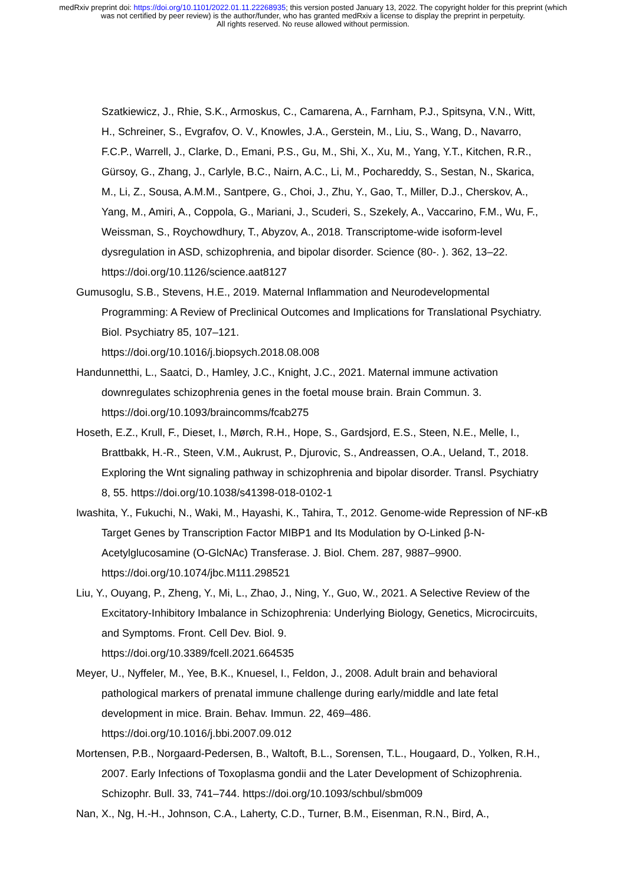medRxiv preprint doi: https://doi.org/10.1101/2022.01.11.22268935; this version posted January 13, 2022. The copyright holder for this preprint (which was not certified by peer review) is the author/funder, who has granted medRxiv a license to display the preprint in perpetuity.
All rights reserved. No reuse allowed without permission.
Szatkiewicz, J., Rhie, S.K., Armoskus, C., Camarena, A., Farnham, P.J., Spitsyna, V.N., Witt, H., Schreiner, S., Evgrafov, O. V., Knowles, J.A., Gerstein, M., Liu, S., Wang, D., Navarro, F.C.P., Warrell, J., Clarke, D., Emani, P.S., Gu, M., Shi, X., Xu, M., Yang, Y.T., Kitchen, R.R., Gürsoy, G., Zhang, J., Carlyle, B.C., Nairn, A.C., Li, M., Pochareddy, S., Sestan, N., Skarica, M., Li, Z., Sousa, A.M.M., Santpere, G., Choi, J., Zhu, Y., Gao, T., Miller, D.J., Cherskov, A., Yang, M., Amiri, A., Coppola, G., Mariani, J., Scuderi, S., Szekely, A., Vaccarino, F.M., Wu, F., Weissman, S., Roychowdhury, T., Abyzov, A., 2018. Transcriptome-wide isoform-level dysregulation in ASD, schizophrenia, and bipolar disorder. Science (80-. ). 362, 13–22. https://doi.org/10.1126/science.aat8127
Gumusoglu, S.B., Stevens, H.E., 2019. Maternal Inflammation and Neurodevelopmental Programming: A Review of Preclinical Outcomes and Implications for Translational Psychiatry. Biol. Psychiatry 85, 107–121.
https://doi.org/10.1016/j.biopsych.2018.08.008
Handunnetthi, L., Saatci, D., Hamley, J.C., Knight, J.C., 2021. Maternal immune activation downregulates schizophrenia genes in the foetal mouse brain. Brain Commun. 3. https://doi.org/10.1093/braincomms/fcab275
Hoseth, E.Z., Krull, F., Dieset, I., Mørch, R.H., Hope, S., Gardsjord, E.S., Steen, N.E., Melle, I., Brattbakk, H.-R., Steen, V.M., Aukrust, P., Djurovic, S., Andreassen, O.A., Ueland, T., 2018. Exploring the Wnt signaling pathway in schizophrenia and bipolar disorder. Transl. Psychiatry 8, 55. https://doi.org/10.1038/s41398-018-0102-1
Iwashita, Y., Fukuchi, N., Waki, M., Hayashi, K., Tahira, T., 2012. Genome-wide Repression of NF-κB Target Genes by Transcription Factor MIBP1 and Its Modulation by O-Linked β-N-Acetylglucosamine (O-GlcNAc) Transferase. J. Biol. Chem. 287, 9887–9900. https://doi.org/10.1074/jbc.M111.298521
Liu, Y., Ouyang, P., Zheng, Y., Mi, L., Zhao, J., Ning, Y., Guo, W., 2021. A Selective Review of the Excitatory-Inhibitory Imbalance in Schizophrenia: Underlying Biology, Genetics, Microcircuits, and Symptoms. Front. Cell Dev. Biol. 9.
https://doi.org/10.3389/fcell.2021.664535
Meyer, U., Nyffeler, M., Yee, B.K., Knuesel, I., Feldon, J., 2008. Adult brain and behavioral pathological markers of prenatal immune challenge during early/middle and late fetal development in mice. Brain. Behav. Immun. 22, 469–486.
https://doi.org/10.1016/j.bbi.2007.09.012
Mortensen, P.B., Norgaard-Pedersen, B., Waltoft, B.L., Sorensen, T.L., Hougaard, D., Yolken, R.H., 2007. Early Infections of Toxoplasma gondii and the Later Development of Schizophrenia. Schizophr. Bull. 33, 741–744. https://doi.org/10.1093/schbul/sbm009
Nan, X., Ng, H.-H., Johnson, C.A., Laherty, C.D., Turner, B.M., Eisenman, R.N., Bird, A.,